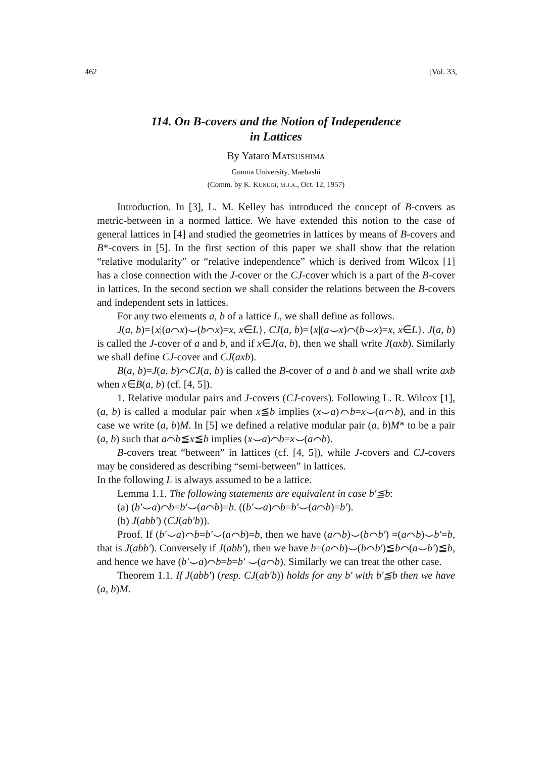462 [Vol. 33,
114. On B-covers and the Notion of Independence
in Lattices
By Yataro Matsushima
Gunma University, Maebashi
(Comm. by K. Kunugi, m.j.a., Oct. 12, 1957)
Introduction. In [3], L. M. Kelley has introduced the concept of B-covers as metric-between in a normed lattice. We have extended this notion to the case of general lattices in [4] and studied the geometries in lattices by means of B-covers and B*-covers in [5]. In the first section of this paper we shall show that the relation “relative modularity” or “relative independence” which is derived from Wilcox [1] has a close connection with the J-cover or the CJ-cover which is a part of the B-cover in lattices. In the second section we shall consider the relations between the B-covers and independent sets in lattices.
For any two elements a, b of a lattice L, we shall define as follows.
J(a, b)={x|(a⌒x)⌣(b⌒x)=x, x∈L}, CJ(a, b)={x|(a⌣x)⌒(b⌣x)=x, x∈L}. J(a, b) is called the J-cover of a and b, and if x∈J(a, b), then we shall write J(axb). Similarly we shall define CJ-cover and CJ(axb).
B(a, b)=J(a, b)⌒CJ(a, b) is called the B-cover of a and b and we shall write axb when x∈B(a, b) (cf. [4, 5]).
1. Relative modular pairs and J-covers (CJ-covers). Following L. R. Wilcox [1], (a, b) is called a modular pair when x≦b implies (x⌣a)⌒b=x⌣(a⌒b), and in this case we write (a, b)M. In [5] we defined a relative modular pair (a, b)M* to be a pair (a, b) such that a⌒b≦x≦b implies (x⌣a)⌒b=x⌣(a⌒b).
B-covers treat “between” in lattices (cf. [4, 5]), while J-covers and CJ-covers may be considered as describing “semi-between” in lattices.
In the following L is always assumed to be a lattice.
Lemma 1.1. The following statements are equivalent in case b′≦b:
(a) (b′⌣a)⌒b=b′⌣(a⌒b)=b. ((b′⌣a)⌒b=b′⌣(a⌒b)=b′).
(b) J(abb′) (CJ(ab′b)).
Proof. If (b′⌣a)⌒b=b′⌣(a⌒b)=b, then we have (a⌒b)⌣(b⌒b′) =(a⌒b)⌣b′=b, that is J(abb′). Conversely if J(abb′), then we have b=(a⌒b)⌣(b⌒b′)≦b⌒(a⌣b′)≦b, and hence we have (b′⌣a)⌒b=b=b′ ⌣(a⌒b). Similarly we can treat the other case.
Theorem 1.1. If J(abb′) (resp. CJ(ab′b)) holds for any b′ with b′≦b then we have (a, b)M.